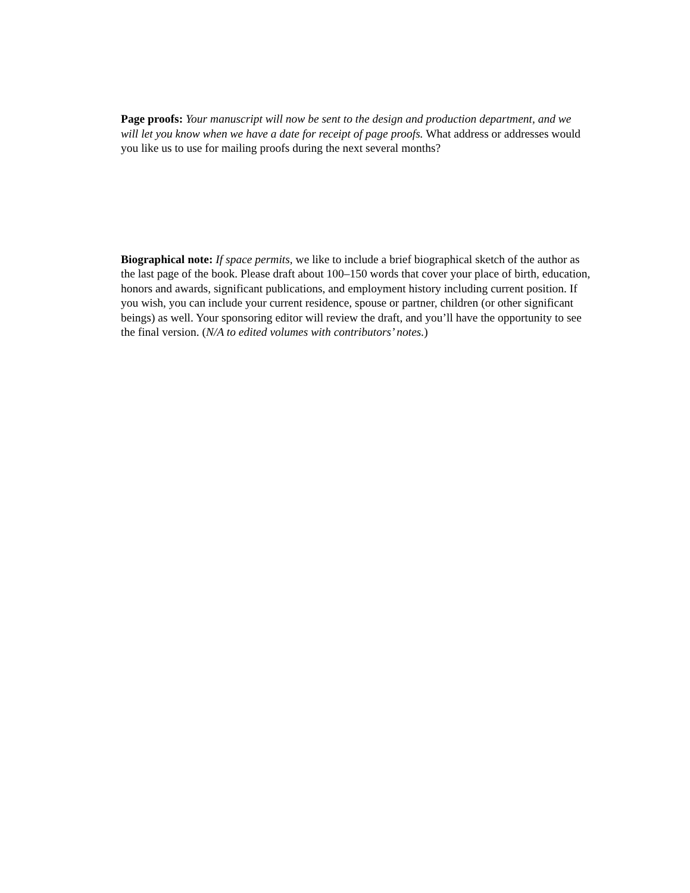Page proofs: Your manuscript will now be sent to the design and production department, and we will let you know when we have a date for receipt of page proofs. What address or addresses would you like us to use for mailing proofs during the next several months?
Biographical note: If space permits, we like to include a brief biographical sketch of the author as the last page of the book. Please draft about 100–150 words that cover your place of birth, education, honors and awards, significant publications, and employment history including current position. If you wish, you can include your current residence, spouse or partner, children (or other significant beings) as well. Your sponsoring editor will review the draft, and you’ll have the opportunity to see the final version. (N/A to edited volumes with contributors’ notes.)